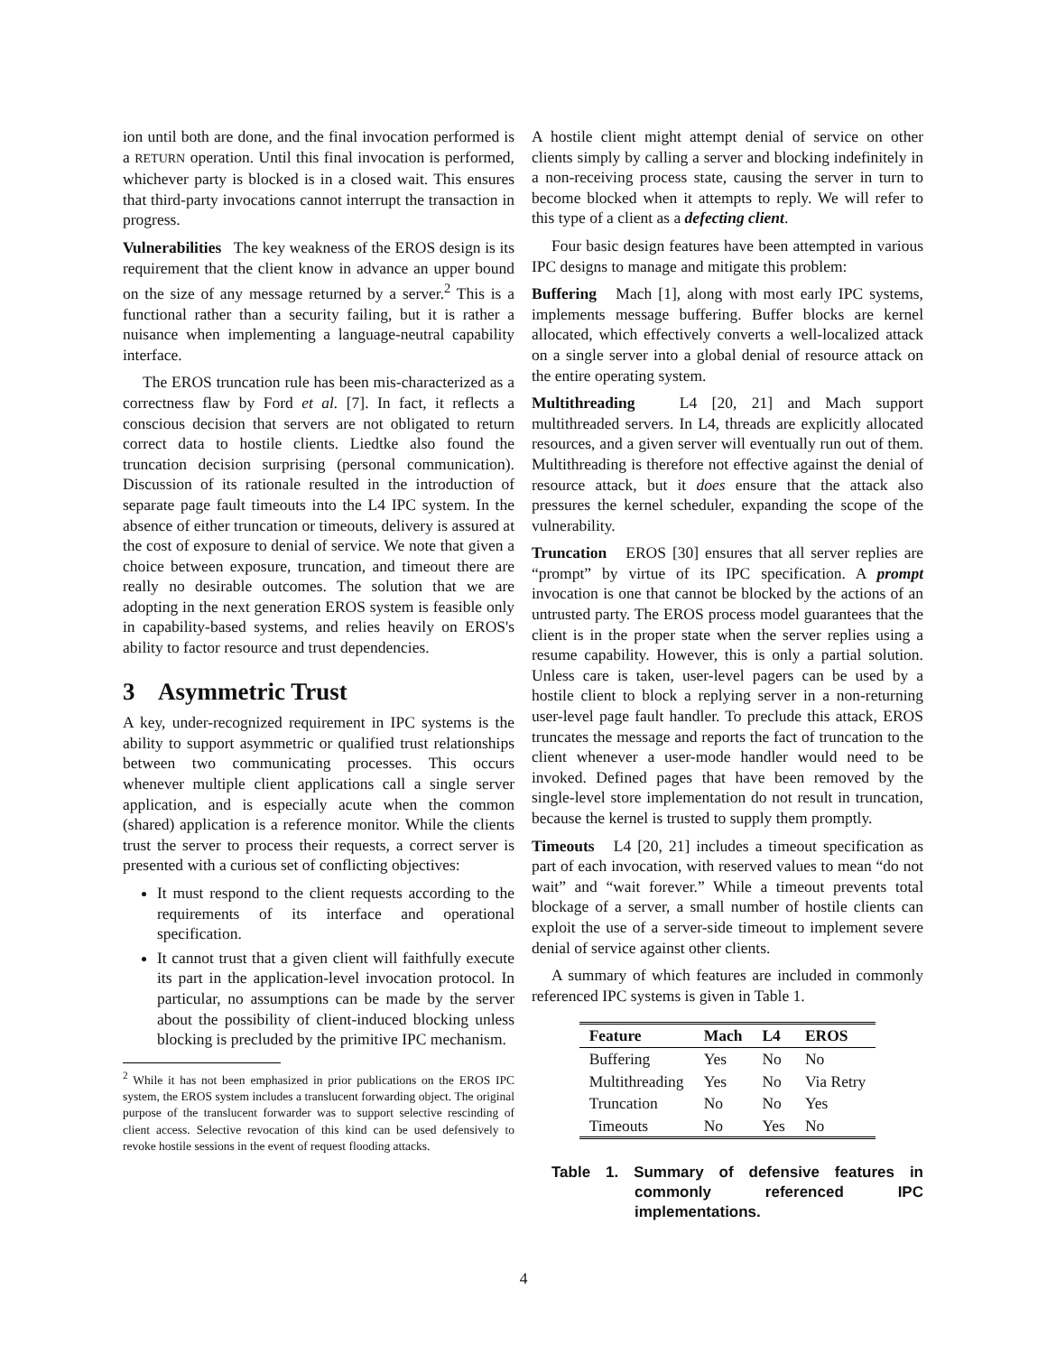ion until both are done, and the final invocation performed is a RETURN operation. Until this final invocation is performed, whichever party is blocked is in a closed wait. This ensures that third-party invocations cannot interrupt the transaction in progress.
Vulnerabilities The key weakness of the EROS design is its requirement that the client know in advance an upper bound on the size of any message returned by a server.<sup>2</sup> This is a functional rather than a security failing, but it is rather a nuisance when implementing a language-neutral capability interface.
The EROS truncation rule has been mis-characterized as a correctness flaw by Ford et al. [7]. In fact, it reflects a conscious decision that servers are not obligated to return correct data to hostile clients. Liedtke also found the truncation decision surprising (personal communication). Discussion of its rationale resulted in the introduction of separate page fault timeouts into the L4 IPC system. In the absence of either truncation or timeouts, delivery is assured at the cost of exposure to denial of service. We note that given a choice between exposure, truncation, and timeout there are really no desirable outcomes. The solution that we are adopting in the next generation EROS system is feasible only in capability-based systems, and relies heavily on EROS's ability to factor resource and trust dependencies.
3 Asymmetric Trust
A key, under-recognized requirement in IPC systems is the ability to support asymmetric or qualified trust relationships between two communicating processes. This occurs whenever multiple client applications call a single server application, and is especially acute when the common (shared) application is a reference monitor. While the clients trust the server to process their requests, a correct server is presented with a curious set of conflicting objectives:
It must respond to the client requests according to the requirements of its interface and operational specification.
It cannot trust that a given client will faithfully execute its part in the application-level invocation protocol. In particular, no assumptions can be made by the server about the possibility of client-induced blocking unless blocking is precluded by the primitive IPC mechanism.
<sup>2</sup> While it has not been emphasized in prior publications on the EROS IPC system, the EROS system includes a translucent forwarding object. The original purpose of the translucent forwarder was to support selective rescinding of client access. Selective revocation of this kind can be used defensively to revoke hostile sessions in the event of request flooding attacks.
A hostile client might attempt denial of service on other clients simply by calling a server and blocking indefinitely in a non-receiving process state, causing the server in turn to become blocked when it attempts to reply. We will refer to this type of a client as a defecting client.
Four basic design features have been attempted in various IPC designs to manage and mitigate this problem:
Buffering Mach [1], along with most early IPC systems, implements message buffering. Buffer blocks are kernel allocated, which effectively converts a well-localized attack on a single server into a global denial of resource attack on the entire operating system.
Multithreading L4 [20, 21] and Mach support multithreaded servers. In L4, threads are explicitly allocated resources, and a given server will eventually run out of them. Multithreading is therefore not effective against the denial of resource attack, but it does ensure that the attack also pressures the kernel scheduler, expanding the scope of the vulnerability.
Truncation EROS [30] ensures that all server replies are “prompt” by virtue of its IPC specification. A prompt invocation is one that cannot be blocked by the actions of an untrusted party. The EROS process model guarantees that the client is in the proper state when the server replies using a resume capability. However, this is only a partial solution. Unless care is taken, user-level pagers can be used by a hostile client to block a replying server in a non-returning user-level page fault handler. To preclude this attack, EROS truncates the message and reports the fact of truncation to the client whenever a user-mode handler would need to be invoked. Defined pages that have been removed by the single-level store implementation do not result in truncation, because the kernel is trusted to supply them promptly.
Timeouts L4 [20, 21] includes a timeout specification as part of each invocation, with reserved values to mean “do not wait” and “wait forever.” While a timeout prevents total blockage of a server, a small number of hostile clients can exploit the use of a server-side timeout to implement severe denial of service against other clients.
A summary of which features are included in commonly referenced IPC systems is given in Table 1.
| Feature | Mach | L4 | EROS |
| --- | --- | --- | --- |
| Buffering | Yes | No | No |
| Multithreading | Yes | No | Via Retry |
| Truncation | No | No | Yes |
| Timeouts | No | Yes | No |
Table 1. Summary of defensive features in commonly referenced IPC implementations.
4